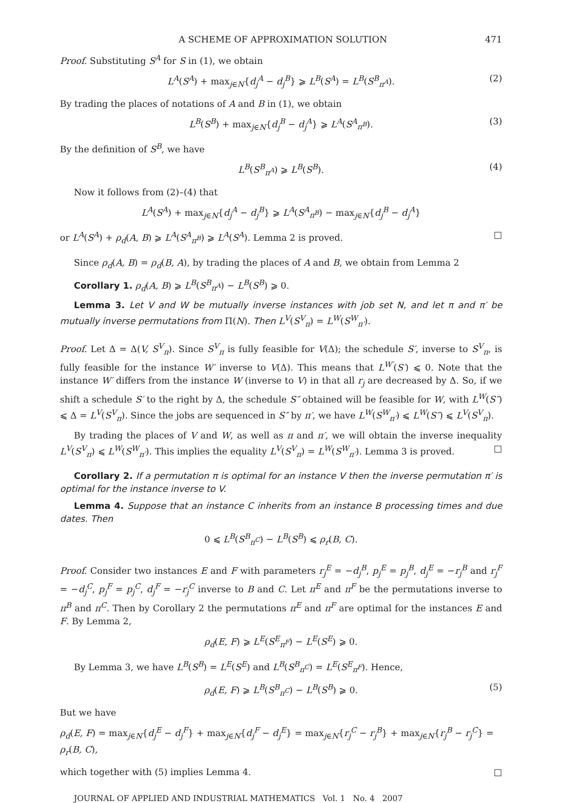A SCHEME OF APPROXIMATION SOLUTION 471
Proof. Substituting S<sup>A</sup> for S in (1), we obtain
L<sup>A</sup>(S<sup>A</sup>) + max<sub>j∈N</sub>{d<sub>j</sub><sup>A</sup> − d<sub>j</sub><sup>B</sup>} ⩾ L<sup>B</sup>(S<sup>A</sup>) = L<sup>B</sup>(S<sup>B</sup><sub>π<sup>A</sup></sub>). (2)
By trading the places of notations of A and B in (1), we obtain
L<sup>B</sup>(S<sup>B</sup>) + max<sub>j∈N</sub>{d<sub>j</sub><sup>B</sup> − d<sub>j</sub><sup>A</sup>} ⩾ L<sup>A</sup>(S<sup>A</sup><sub>π<sup>B</sup></sub>). (3)
By the definition of S<sup>B</sup>, we have
L<sup>B</sup>(S<sup>B</sup><sub>π<sup>A</sup></sub>) ⩾ L<sup>B</sup>(S<sup>B</sup>). (4)
Now it follows from (2)–(4) that
L<sup>A</sup>(S<sup>A</sup>) + max<sub>j∈N</sub>{d<sub>j</sub><sup>A</sup> − d<sub>j</sub><sup>B</sup>} ⩾ L<sup>A</sup>(S<sup>A</sup><sub>π<sup>B</sup></sub>) − max<sub>j∈N</sub>{d<sub>j</sub><sup>B</sup> − d<sub>j</sub><sup>A</sup>}
or L<sup>A</sup>(S<sup>A</sup>) + ρ<sub>d</sub>(A, B) ⩾ L<sup>A</sup>(S<sup>A</sup><sub>π<sup>B</sup></sub>) ⩾ L<sup>A</sup>(S<sup>A</sup>). Lemma 2 is proved. □
Since ρ<sub>d</sub>(A, B) = ρ<sub>d</sub>(B, A), by trading the places of A and B, we obtain from Lemma 2
Corollary 1. ρ<sub>d</sub>(A, B) ⩾ L<sup>B</sup>(S<sup>B</sup><sub>π<sup>A</sup></sub>) − L<sup>B</sup>(S<sup>B</sup>) ⩾ 0.
Lemma 3. Let V and W be mutually inverse instances with job set N, and let π and π′ be mutually inverse permutations from Π(N). Then L<sup>V</sup>(S<sup>V</sup><sub>π</sub>) = L<sup>W</sup>(S<sup>W</sup><sub>π′</sub>).
Proof. Let Δ = Δ(V, S<sup>V</sup><sub>π</sub>). Since S<sup>V</sup><sub>π</sub> is fully feasible for V(Δ); the schedule S′, inverse to S<sup>V</sup><sub>π</sub>, is fully feasible for the instance W′ inverse to V(Δ). This means that L<sup>W′</sup>(S′) ⩽ 0. Note that the instance W′ differs from the instance W (inverse to V) in that all r<sub>j</sub> are decreased by Δ. So, if we shift a schedule S′ to the right by Δ, the schedule S″ obtained will be feasible for W, with L<sup>W</sup>(S″) ⩽ Δ = L<sup>V</sup>(S<sup>V</sup><sub>π</sub>). Since the jobs are sequenced in S″ by π′, we have L<sup>W</sup>(S<sup>W</sup><sub>π′</sub>) ⩽ L<sup>W</sup>(S″) ⩽ L<sup>V</sup>(S<sup>V</sup><sub>π</sub>).
By trading the places of V and W, as well as π and π′, we will obtain the inverse inequality L<sup>V</sup>(S<sup>V</sup><sub>π</sub>) ⩽ L<sup>W</sup>(S<sup>W</sup><sub>π′</sub>). This implies the equality L<sup>V</sup>(S<sup>V</sup><sub>π</sub>) = L<sup>W</sup>(S<sup>W</sup><sub>π′</sub>). Lemma 3 is proved. □
Corollary 2. If a permutation π is optimal for an instance V then the inverse permutation π′ is optimal for the instance inverse to V.
Lemma 4. Suppose that an instance C inherits from an instance B processing times and due dates. Then
0 ⩽ L<sup>B</sup>(S<sup>B</sup><sub>π<sup>C</sup></sub>) − L<sup>B</sup>(S<sup>B</sup>) ⩽ ρ<sub>r</sub>(B, C).
Proof. Consider two instances E and F with parameters r<sub>j</sub><sup>E</sup> = −d<sub>j</sub><sup>B</sup>, p<sub>j</sub><sup>E</sup> = p<sub>j</sub><sup>B</sup>, d<sub>j</sub><sup>E</sup> = −r<sub>j</sub><sup>B</sup> and r<sub>j</sub><sup>F</sup> = −d<sub>j</sub><sup>C</sup>, p<sub>j</sub><sup>F</sup> = p<sub>j</sub><sup>C</sup>, d<sub>j</sub><sup>F</sup> = −r<sub>j</sub><sup>C</sup> inverse to B and C. Let π<sup>E</sup> and π<sup>F</sup> be the permutations inverse to π<sup>B</sup> and π<sup>C</sup>. Then by Corollary 2 the permutations π<sup>E</sup> and π<sup>F</sup> are optimal for the instances E and F. By Lemma 2,
ρ<sub>d</sub>(E, F) ⩾ L<sup>E</sup>(S<sup>E</sup><sub>π<sup>F</sup></sub>) − L<sup>E</sup>(S<sup>E</sup>) ⩾ 0.
By Lemma 3, we have L<sup>B</sup>(S<sup>B</sup>) = L<sup>E</sup>(S<sup>E</sup>) and L<sup>B</sup>(S<sup>B</sup><sub>π<sup>C</sup></sub>) = L<sup>E</sup>(S<sup>E</sup><sub>π<sup>F</sup></sub>). Hence,
ρ<sub>d</sub>(E, F) ⩾ L<sup>B</sup>(S<sup>B</sup><sub>π<sup>C</sup></sub>) − L<sup>B</sup>(S<sup>B</sup>) ⩾ 0. (5)
But we have
ρ<sub>d</sub>(E, F) = max<sub>j∈N</sub>{d<sub>j</sub><sup>E</sup> − d<sub>j</sub><sup>F</sup>} + max<sub>j∈N</sub>{d<sub>j</sub><sup>F</sup> − d<sub>j</sub><sup>E</sup>} = max<sub>j∈N</sub>{r<sub>j</sub><sup>C</sup> − r<sub>j</sub><sup>B</sup>} + max<sub>j∈N</sub>{r<sub>j</sub><sup>B</sup> − r<sub>j</sub><sup>C</sup>} = ρ<sub>r</sub>(B, C),
which together with (5) implies Lemma 4. □
JOURNAL OF APPLIED AND INDUSTRIAL MATHEMATICS Vol. 1 No. 4 2007